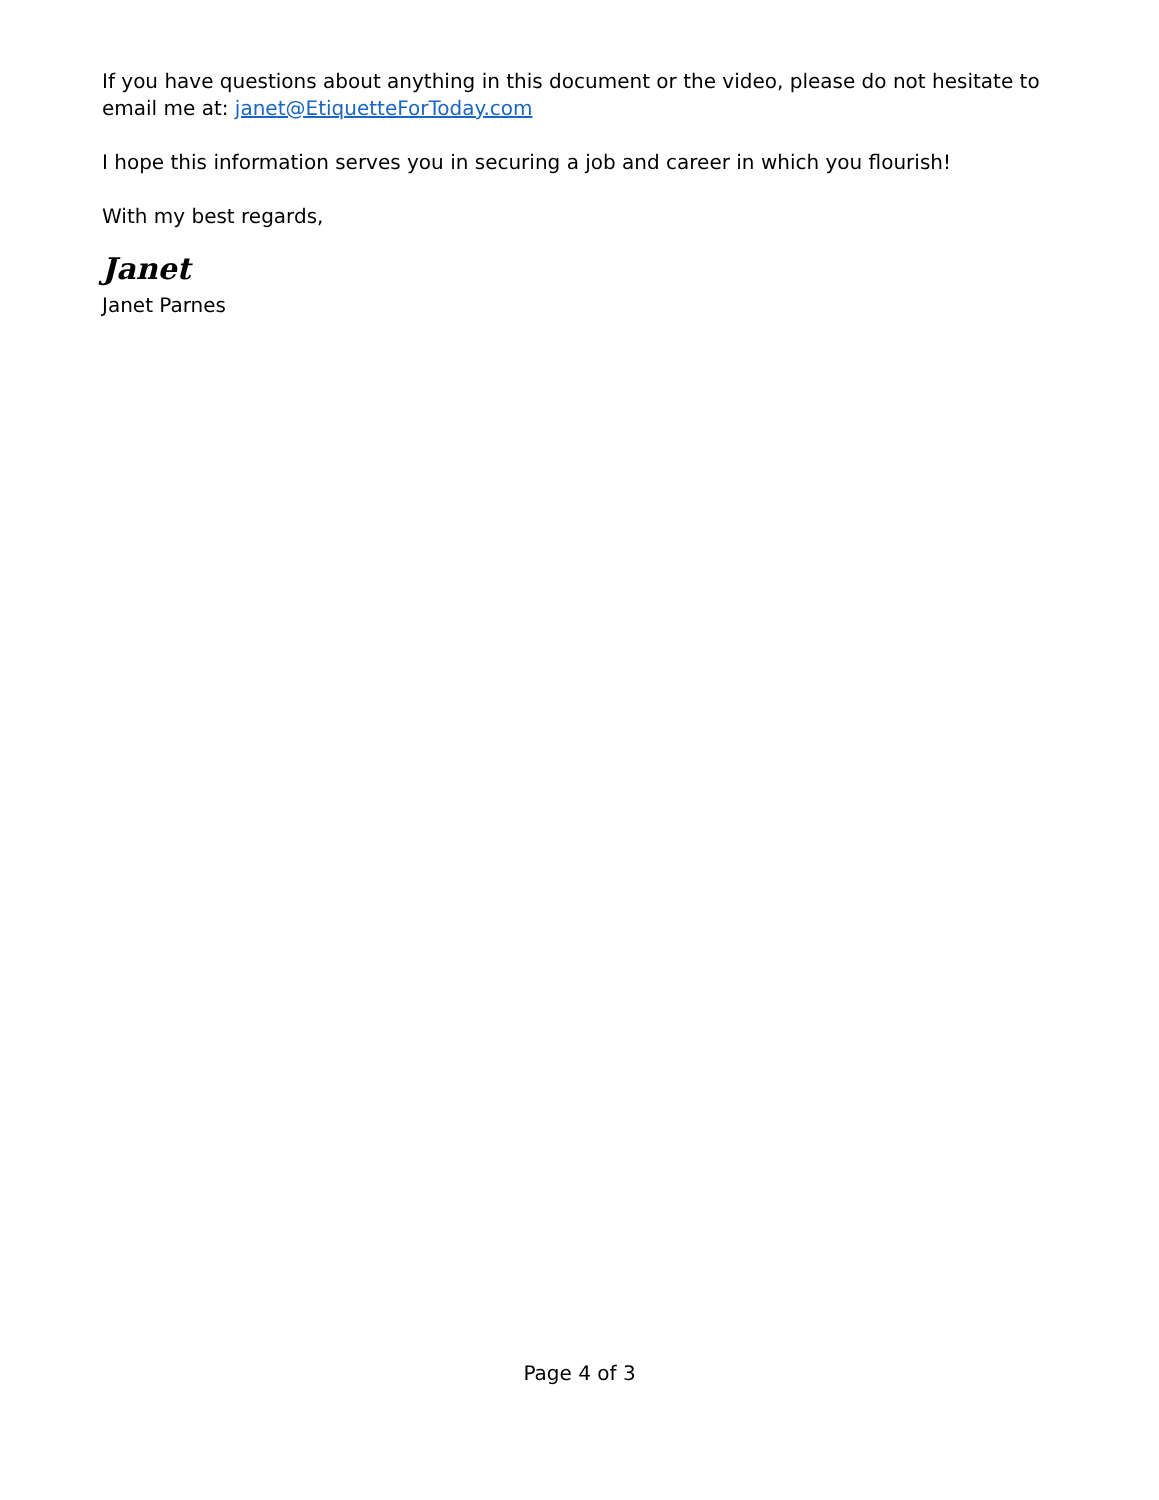If you have questions about anything in this document or the video, please do not hesitate to email me at: janet@EtiquetteForToday.com
I hope this information serves you in securing a job and career in which you flourish!
With my best regards,
Janet
Janet Parnes
Page 4 of 3